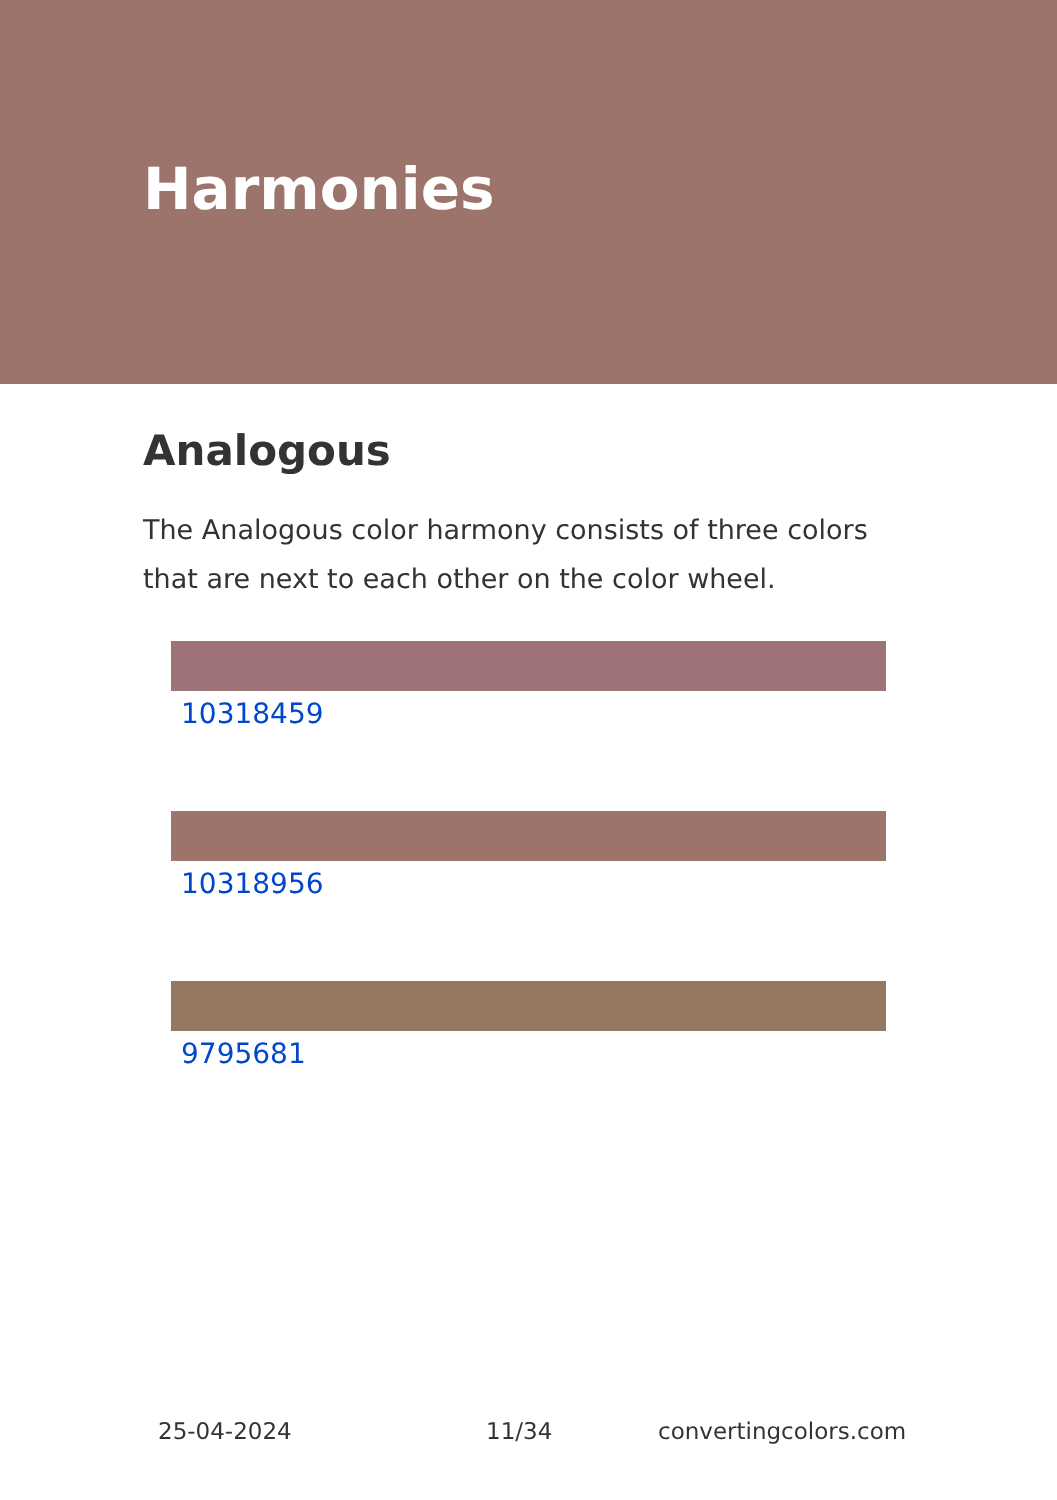Harmonies
Analogous
The Analogous color harmony consists of three colors that are next to each other on the color wheel.
10318459
10318956
9795681
25-04-2024 11/34 convertingcolors.com